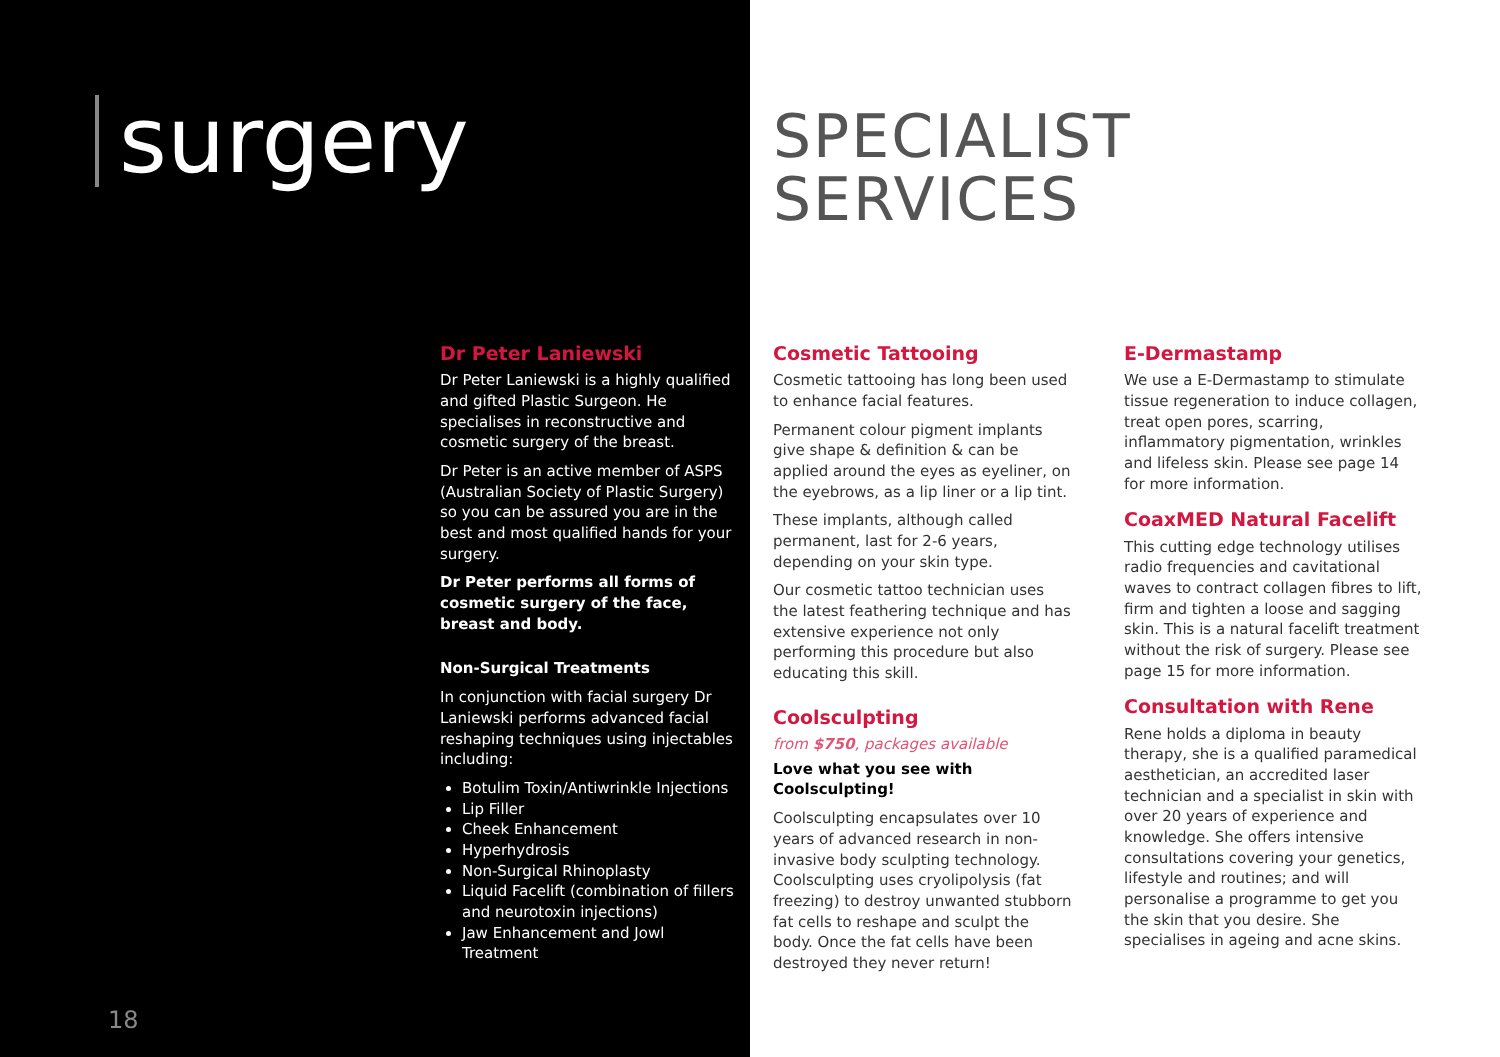surgery
Dr Peter Laniewski
Dr Peter Laniewski is a highly qualified and gifted Plastic Surgeon. He specialises in reconstructive and cosmetic surgery of the breast.
Dr Peter is an active member of ASPS (Australian Society of Plastic Surgery) so you can be assured you are in the best and most qualified hands for your surgery.
Dr Peter performs all forms of cosmetic surgery of the face, breast and body.
Non-Surgical Treatments
In conjunction with facial surgery Dr Laniewski performs advanced facial reshaping techniques using injectables including:
Botulim Toxin/Antiwrinkle Injections
Lip Filler
Cheek Enhancement
Hyperhydrosis
Non-Surgical Rhinoplasty
Liquid Facelift (combination of fillers and neurotoxin injections)
Jaw Enhancement and Jowl Treatment
18
SPECIALIST
SERVICES
Cosmetic Tattooing
Cosmetic tattooing has long been used to enhance facial features.
Permanent colour pigment implants give shape & definition & can be applied around the eyes as eyeliner, on the eyebrows, as a lip liner or a lip tint.
These implants, although called permanent, last for 2-6 years, depending on your skin type.
Our cosmetic tattoo technician uses the latest feathering technique and has extensive experience not only performing this procedure but also educating this skill.
Coolsculpting
from $750, packages available
Love what you see with Coolsculpting!
Coolsculpting encapsulates over 10 years of advanced research in non-invasive body sculpting technology. Coolsculpting uses cryolipolysis (fat freezing) to destroy unwanted stubborn fat cells to reshape and sculpt the body. Once the fat cells have been destroyed they never return!
E-Dermastamp
We use a E-Dermastamp to stimulate tissue regeneration to induce collagen, treat open pores, scarring, inflammatory pigmentation, wrinkles and lifeless skin. Please see page 14 for more information.
CoaxMED Natural Facelift
This cutting edge technology utilises radio frequencies and cavitational waves to contract collagen fibres to lift, firm and tighten a loose and sagging skin. This is a natural facelift treatment without the risk of surgery. Please see page 15 for more information.
Consultation with Rene
Rene holds a diploma in beauty therapy, she is a qualified paramedical aesthetician, an accredited laser technician and a specialist in skin with over 20 years of experience and knowledge. She offers intensive consultations covering your genetics, lifestyle and routines; and will personalise a programme to get you the skin that you desire. She specialises in ageing and acne skins.